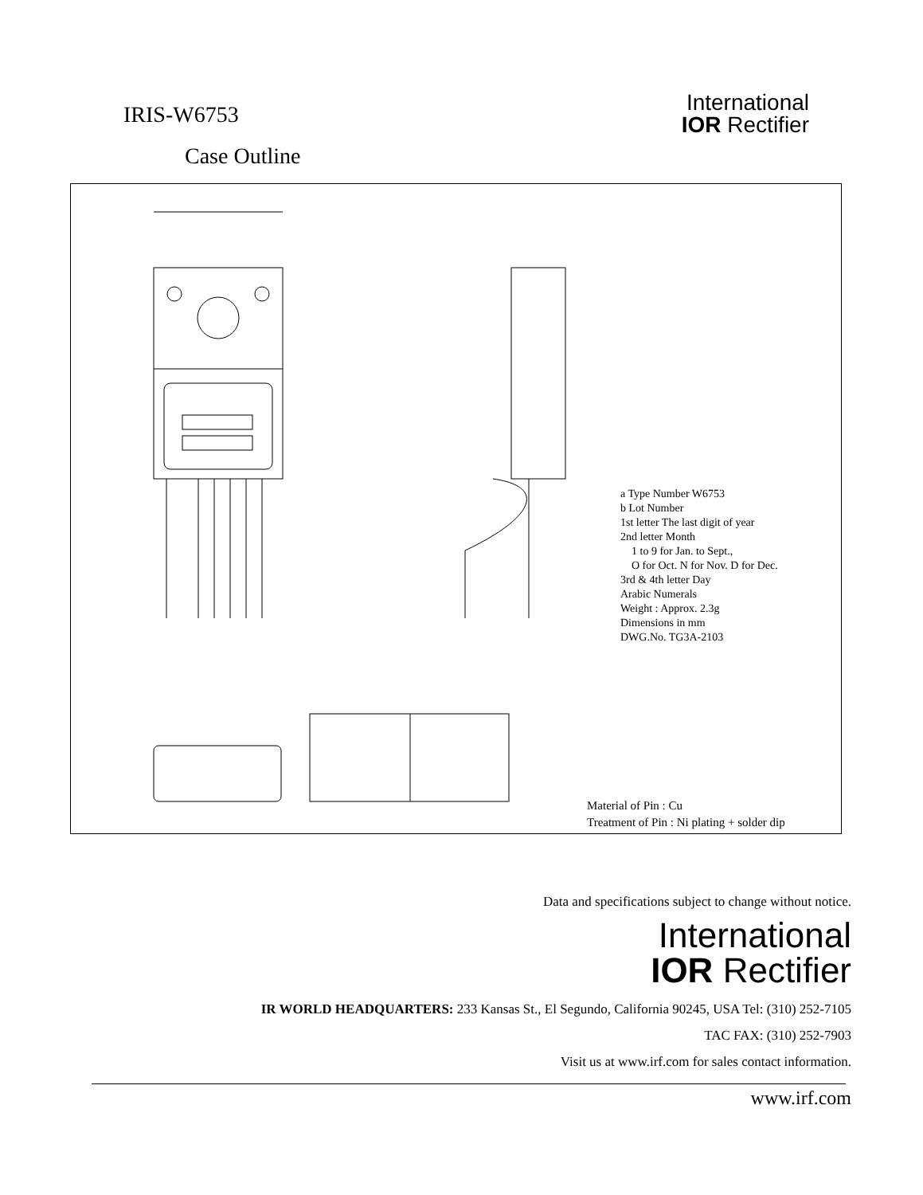IRIS-W6753
Case Outline
International
IOR Rectifier
a Type Number W6753
b Lot Number
1st letter The last digit of year
2nd letter Month
1 to 9 for Jan. to Sept.,
O for Oct. N for Nov. D for Dec.
3rd & 4th letter Day
Arabic Numerals
Weight : Approx. 2.3g
Dimensions in mm
DWG.No. TG3A-2103
Material of Pin : Cu
Treatment of Pin : Ni plating + solder dip
Data and specifications subject to change without notice.
International
IOR Rectifier
IR WORLD HEADQUARTERS: 233 Kansas St., El Segundo, California 90245, USA Tel: (310) 252-7105
TAC FAX: (310) 252-7903
Visit us at www.irf.com for sales contact information.
www.irf.com